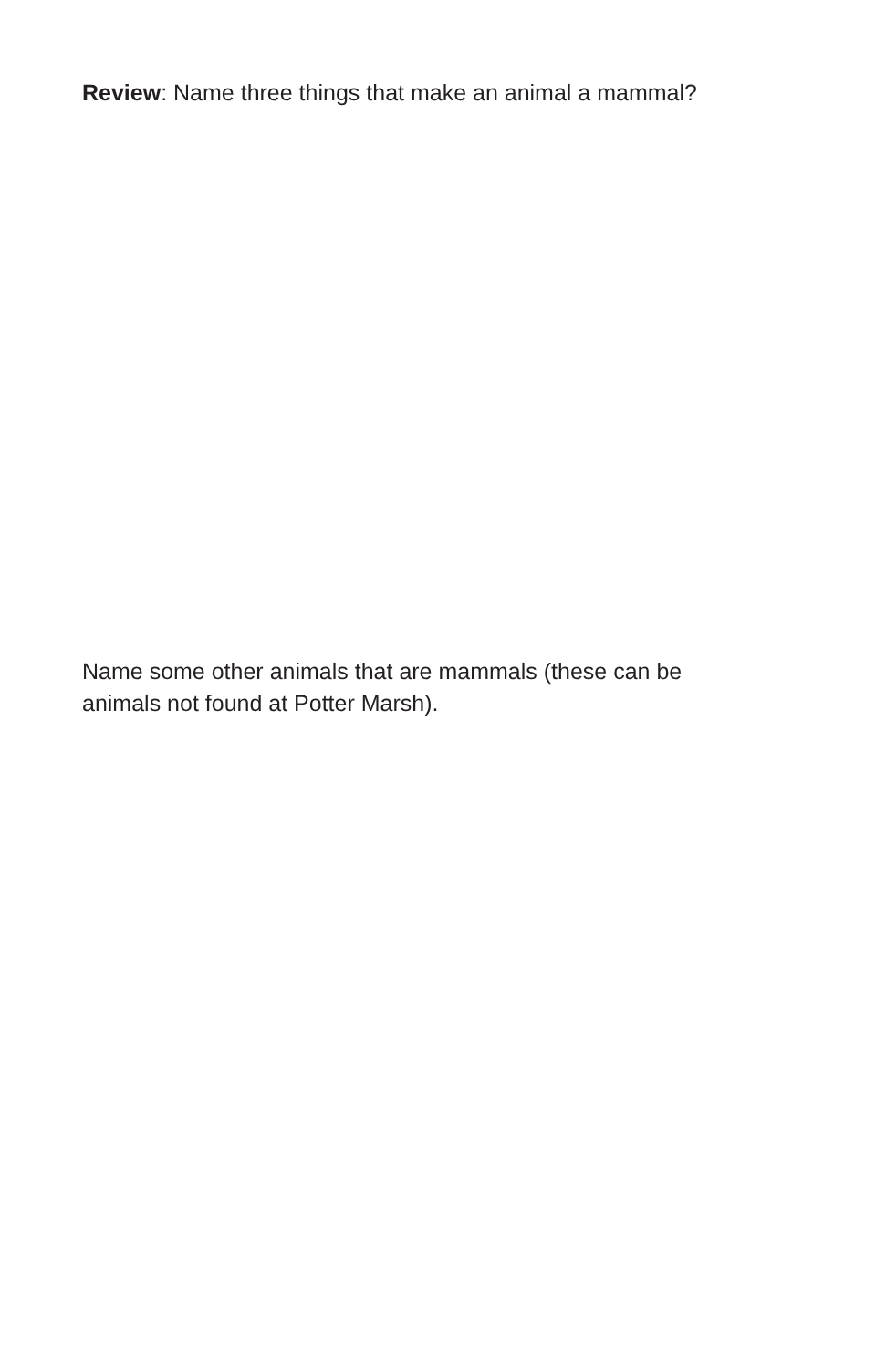Review: Name three things that make an animal a mammal?
Name some other animals that are mammals (these can be animals not found at Potter Marsh).